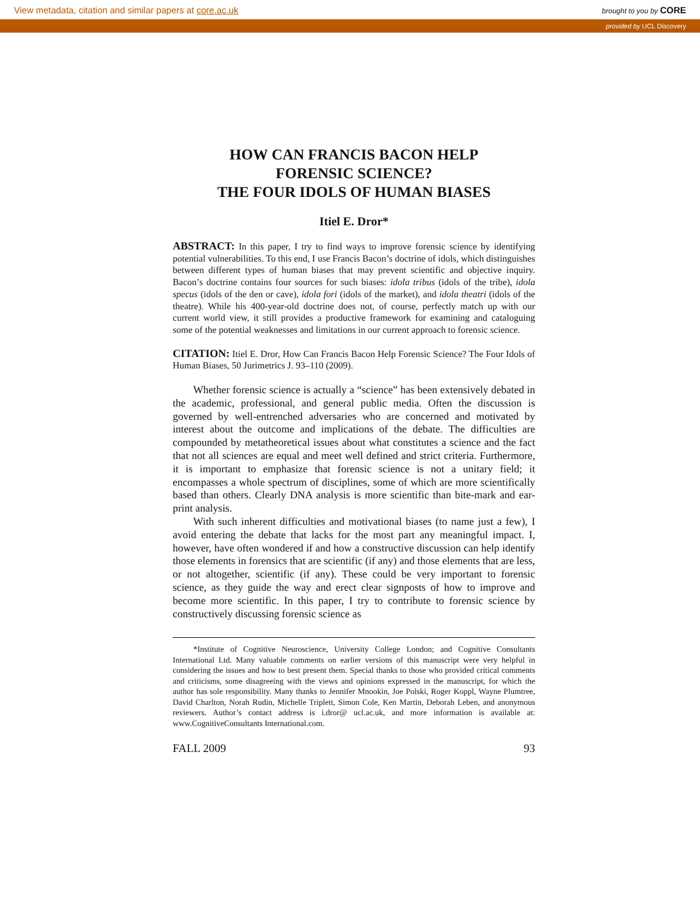View metadata, citation and similar papers at core.ac.uk brought to you by CORE
provided by UCL Discovery
HOW CAN FRANCIS BACON HELP
FORENSIC SCIENCE?
THE FOUR IDOLS OF HUMAN BIASES
Itiel E. Dror*
ABSTRACT: In this paper, I try to find ways to improve forensic science by identifying potential vulnerabilities. To this end, I use Francis Bacon’s doctrine of idols, which distinguishes between different types of human biases that may prevent scientific and objective inquiry. Bacon’s doctrine contains four sources for such biases: idola tribus (idols of the tribe), idola specus (idols of the den or cave), idola fori (idols of the market), and idola theatri (idols of the theatre). While his 400-year-old doctrine does not, of course, perfectly match up with our current world view, it still provides a productive framework for examining and cataloguing some of the potential weaknesses and limitations in our current approach to forensic science.
CITATION: Itiel E. Dror, How Can Francis Bacon Help Forensic Science? The Four Idols of Human Biases, 50 Jurimetrics J. 93–110 (2009).
Whether forensic science is actually a “science” has been extensively debated in the academic, professional, and general public media. Often the discussion is governed by well-entrenched adversaries who are concerned and motivated by interest about the outcome and implications of the debate. The difficulties are compounded by metatheoretical issues about what constitutes a science and the fact that not all sciences are equal and meet well defined and strict criteria. Furthermore, it is important to emphasize that forensic science is not a unitary field; it encompasses a whole spectrum of disciplines, some of which are more scientifically based than others. Clearly DNA analysis is more scientific than bite-mark and ear-print analysis.
With such inherent difficulties and motivational biases (to name just a few), I avoid entering the debate that lacks for the most part any meaningful impact. I, however, have often wondered if and how a constructive discussion can help identify those elements in forensics that are scientific (if any) and those elements that are less, or not altogether, scientific (if any). These could be very important to forensic science, as they guide the way and erect clear signposts of how to improve and become more scientific. In this paper, I try to contribute to forensic science by constructively discussing forensic science as
*Institute of Cognitive Neuroscience, University College London; and Cognitive Consultants International Ltd. Many valuable comments on earlier versions of this manuscript were very helpful in considering the issues and how to best present them. Special thanks to those who provided critical comments and criticisms, some disagreeing with the views and opinions expressed in the manuscript, for which the author has sole responsibility. Many thanks to Jennifer Mnookin, Joe Polski, Roger Koppl, Wayne Plumtree, David Charlton, Norah Rudin, Michelle Triplett, Simon Cole, Ken Martin, Deborah Leben, and anonymous reviewers. Author’s contact address is i.dror@ ucl.ac.uk, and more information is available at: www.CognitiveConsultants International.com.
FALL 2009 93